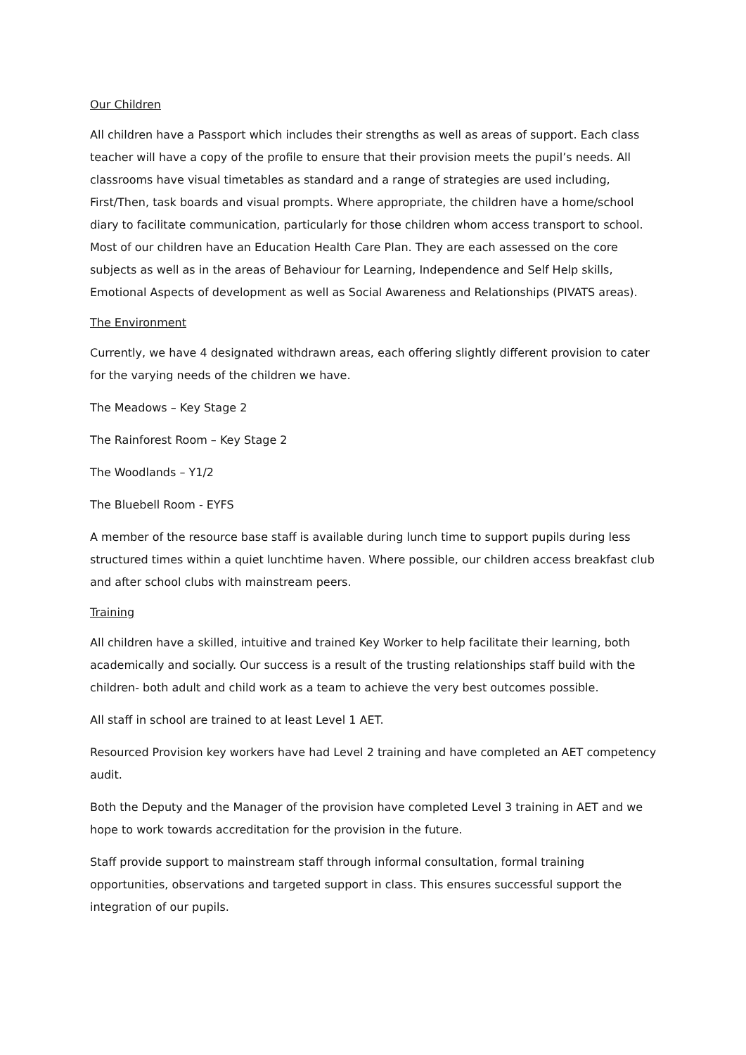Our Children
All children have a Passport which includes their strengths as well as areas of support. Each class teacher will have a copy of the profile to ensure that their provision meets the pupil’s needs. All classrooms have visual timetables as standard and a range of strategies are used including, First/Then, task boards and visual prompts. Where appropriate, the children have a home/school diary to facilitate communication, particularly for those children whom access transport to school. Most of our children have an Education Health Care Plan. They are each assessed on the core subjects as well as in the areas of Behaviour for Learning, Independence and Self Help skills, Emotional Aspects of development as well as Social Awareness and Relationships (PIVATS areas).
The Environment
Currently, we have 4 designated withdrawn areas, each offering slightly different provision to cater for the varying needs of the children we have.
The Meadows – Key Stage 2
The Rainforest Room – Key Stage 2
The Woodlands – Y1/2
The Bluebell Room - EYFS
A member of the resource base staff is available during lunch time to support pupils during less structured times within a quiet lunchtime haven. Where possible, our children access breakfast club and after school clubs with mainstream peers.
Training
All children have a skilled, intuitive and trained Key Worker to help facilitate their learning, both academically and socially. Our success is a result of the trusting relationships staff build with the children- both adult and child work as a team to achieve the very best outcomes possible.
All staff in school are trained to at least Level 1 AET.
Resourced Provision key workers have had Level 2 training and have completed an AET competency audit.
Both the Deputy and the Manager of the provision have completed Level 3 training in AET and we hope to work towards accreditation for the provision in the future.
Staff provide support to mainstream staff through informal consultation, formal training opportunities, observations and targeted support in class. This ensures successful support the integration of our pupils.